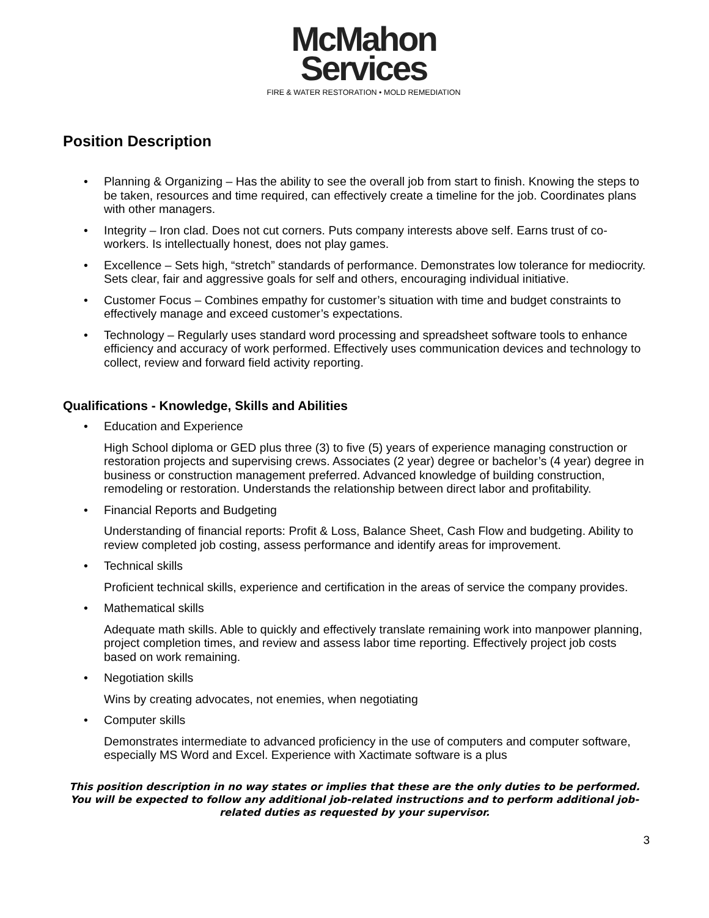McMahon
Services
FIRE & WATER RESTORATION • MOLD REMEDIATION
Position Description
• Planning & Organizing – Has the ability to see the overall job from start to finish. Knowing the steps to be taken, resources and time required, can effectively create a timeline for the job. Coordinates plans with other managers.
• Integrity – Iron clad. Does not cut corners. Puts company interests above self. Earns trust of co-workers. Is intellectually honest, does not play games.
• Excellence – Sets high, “stretch” standards of performance. Demonstrates low tolerance for mediocrity. Sets clear, fair and aggressive goals for self and others, encouraging individual initiative.
• Customer Focus – Combines empathy for customer’s situation with time and budget constraints to effectively manage and exceed customer’s expectations.
• Technology – Regularly uses standard word processing and spreadsheet software tools to enhance efficiency and accuracy of work performed. Effectively uses communication devices and technology to collect, review and forward field activity reporting.
Qualifications - Knowledge, Skills and Abilities
• Education and Experience
High School diploma or GED plus three (3) to five (5) years of experience managing construction or restoration projects and supervising crews. Associates (2 year) degree or bachelor’s (4 year) degree in business or construction management preferred. Advanced knowledge of building construction, remodeling or restoration. Understands the relationship between direct labor and profitability.
• Financial Reports and Budgeting
Understanding of financial reports: Profit & Loss, Balance Sheet, Cash Flow and budgeting. Ability to review completed job costing, assess performance and identify areas for improvement.
• Technical skills
Proficient technical skills, experience and certification in the areas of service the company provides.
• Mathematical skills
Adequate math skills. Able to quickly and effectively translate remaining work into manpower planning, project completion times, and review and assess labor time reporting. Effectively project job costs based on work remaining.
• Negotiation skills
Wins by creating advocates, not enemies, when negotiating
• Computer skills
Demonstrates intermediate to advanced proficiency in the use of computers and computer software, especially MS Word and Excel. Experience with Xactimate software is a plus
This position description in no way states or implies that these are the only duties to be performed. You will be expected to follow any additional job-related instructions and to perform additional job-related duties as requested by your supervisor.
3